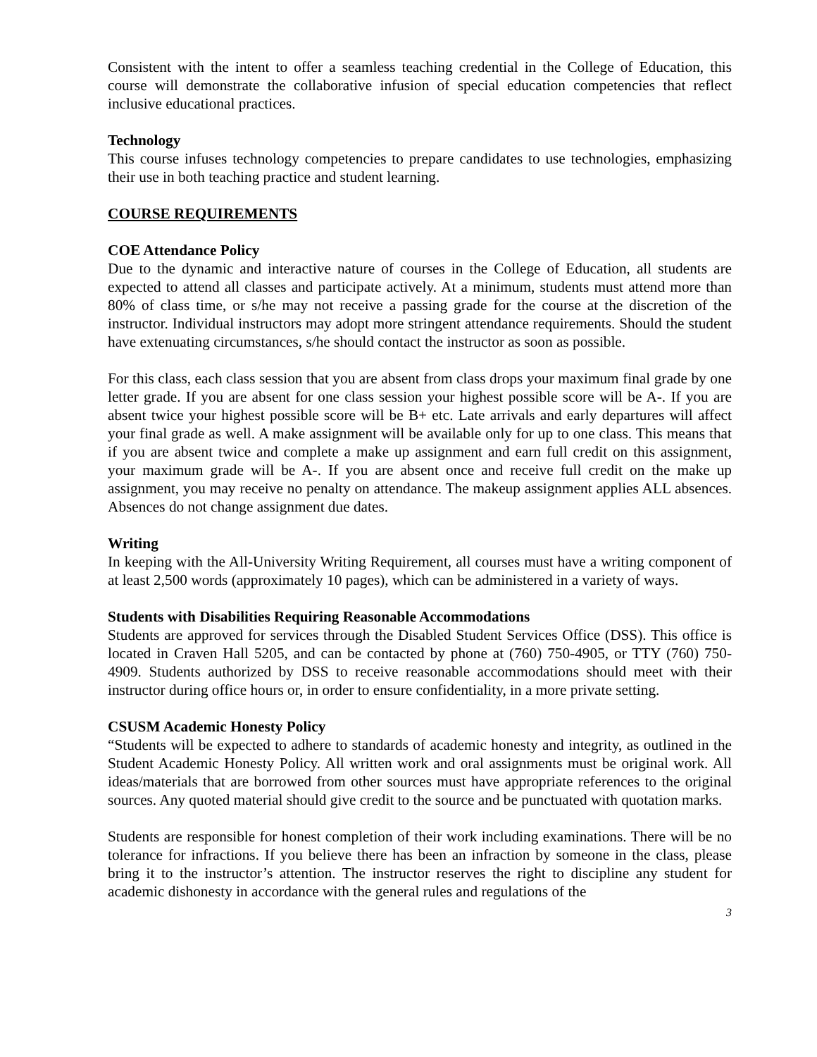Consistent with the intent to offer a seamless teaching credential in the College of Education, this course will demonstrate the collaborative infusion of special education competencies that reflect inclusive educational practices.
Technology
This course infuses technology competencies to prepare candidates to use technologies, emphasizing their use in both teaching practice and student learning.
COURSE REQUIREMENTS
COE Attendance Policy
Due to the dynamic and interactive nature of courses in the College of Education, all students are expected to attend all classes and participate actively. At a minimum, students must attend more than 80% of class time, or s/he may not receive a passing grade for the course at the discretion of the instructor. Individual instructors may adopt more stringent attendance requirements. Should the student have extenuating circumstances, s/he should contact the instructor as soon as possible.
For this class, each class session that you are absent from class drops your maximum final grade by one letter grade. If you are absent for one class session your highest possible score will be A-. If you are absent twice your highest possible score will be B+ etc. Late arrivals and early departures will affect your final grade as well. A make assignment will be available only for up to one class. This means that if you are absent twice and complete a make up assignment and earn full credit on this assignment, your maximum grade will be A-. If you are absent once and receive full credit on the make up assignment, you may receive no penalty on attendance. The makeup assignment applies ALL absences. Absences do not change assignment due dates.
Writing
In keeping with the All-University Writing Requirement, all courses must have a writing component of at least 2,500 words (approximately 10 pages), which can be administered in a variety of ways.
Students with Disabilities Requiring Reasonable Accommodations
Students are approved for services through the Disabled Student Services Office (DSS). This office is located in Craven Hall 5205, and can be contacted by phone at (760) 750-4905, or TTY (760) 750-4909. Students authorized by DSS to receive reasonable accommodations should meet with their instructor during office hours or, in order to ensure confidentiality, in a more private setting.
CSUSM Academic Honesty Policy
“Students will be expected to adhere to standards of academic honesty and integrity, as outlined in the Student Academic Honesty Policy. All written work and oral assignments must be original work. All ideas/materials that are borrowed from other sources must have appropriate references to the original sources. Any quoted material should give credit to the source and be punctuated with quotation marks.
Students are responsible for honest completion of their work including examinations. There will be no tolerance for infractions. If you believe there has been an infraction by someone in the class, please bring it to the instructor’s attention. The instructor reserves the right to discipline any student for academic dishonesty in accordance with the general rules and regulations of the
3